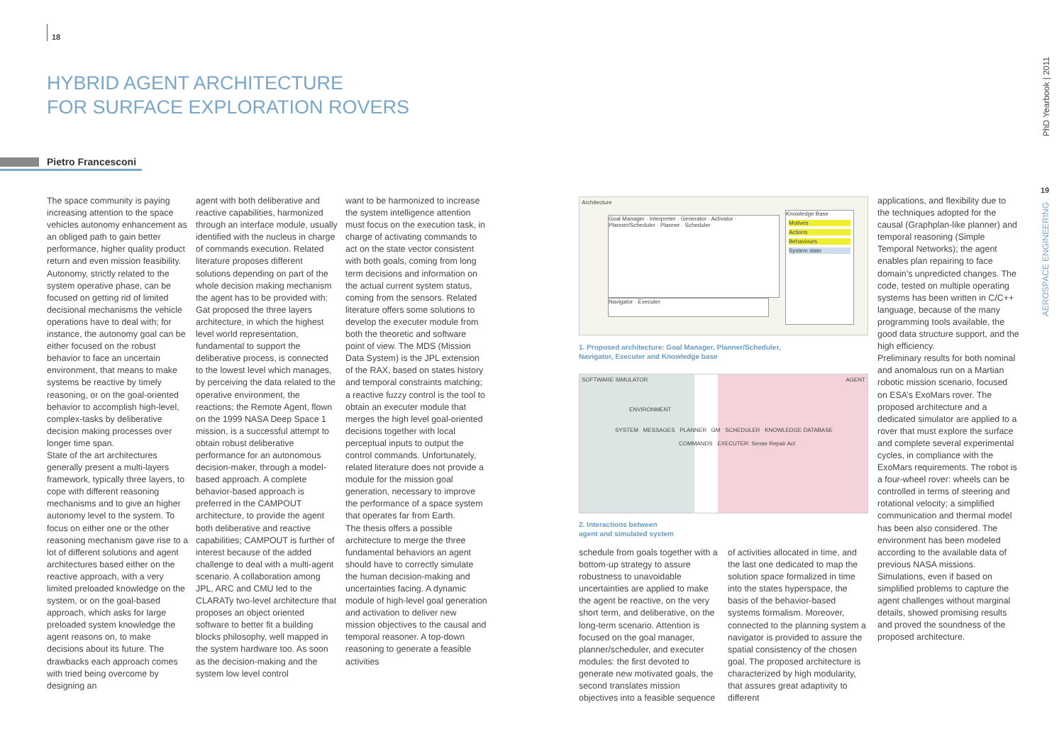18
HYBRID AGENT ARCHITECTURE
FOR SURFACE EXPLORATION ROVERS
Pietro Francesconi
The space community is paying increasing attention to the space vehicles autonomy enhancement as an obliged path to gain better performance, higher quality product return and even mission feasibility. Autonomy, strictly related to the system operative phase, can be focused on getting rid of limited decisional mechanisms the vehicle operations have to deal with; for instance, the autonomy goal can be either focused on the robust behavior to face an uncertain environment, that means to make systems be reactive by timely reasoning, or on the goal-oriented behavior to accomplish high-level, complex-tasks by deliberative decision making processes over longer time span.
State of the art architectures generally present a multi-layers framework, typically three layers, to cope with different reasoning mechanisms and to give an higher autonomy level to the system. To focus on either one or the other reasoning mechanism gave rise to a lot of different solutions and agent architectures based either on the reactive approach, with a very limited preloaded knowledge on the system, or on the goal-based approach, which asks for large preloaded system knowledge the agent reasons on, to make decisions about its future. The drawbacks each approach comes with tried being overcome by designing an
agent with both deliberative and reactive capabilities, harmonized through an interface module, usually identified with the nucleus in charge of commands execution. Related literature proposes different solutions depending on part of the whole decision making mechanism the agent has to be provided with: Gat proposed the three layers architecture, in which the highest level world representation, fundamental to support the deliberative process, is connected to the lowest level which manages, by perceiving the data related to the operative environment, the reactions; the Remote Agent, flown on the 1999 NASA Deep Space 1 mission, is a successful attempt to obtain robust deliberative performance for an autonomous decision-maker, through a model-based approach. A complete behavior-based approach is preferred in the CAMPOUT architecture, to provide the agent both deliberative and reactive capabilities; CAMPOUT is further of interest because of the added challenge to deal with a multi-agent scenario. A collaboration among JPL, ARC and CMU led to the CLARATy two-level architecture that proposes an object oriented software to better fit a building blocks philosophy, well mapped in the system hardware too. As soon as the decision-making and the system low level control
want to be harmonized to increase the system intelligence attention must focus on the execution task, in charge of activating commands to act on the state vector consistent with both goals, coming from long term decisions and information on the actual current system status, coming from the sensors. Related literature offers some solutions to develop the executer module from both the theoretic and software point of view. The MDS (Mission Data System) is the JPL extension of the RAX, based on states history and temporal constraints matching; a reactive fuzzy control is the tool to obtain an executer module that merges the high level goal-oriented decisions together with local perceptual inputs to output the control commands. Unfortunately, related literature does not provide a module for the mission goal generation, necessary to improve the performance of a space system that operates far from Earth.
The thesis offers a possible architecture to merge the three fundamental behaviors an agent should have to correctly simulate the human decision-making and uncertainties facing. A dynamic module of high-level goal generation and activation to deliver new mission objectives to the causal and temporal reasoner. A top-down reasoning to generate a feasible activities
Architecture
Goal Manager · Interpreter · Generator · Activator · Planner/Scheduler · Planner · Scheduler
Navigator · Executer
Knowledge Base
Motives
Actions
Behaviours
System state
1. Proposed architecture: Goal Manager, Planner/Scheduler,
Navigator, Executer and Knowledge base
SOFTWARE SIMULATOR AGENT
ENVIRONMENT
SYSTEM MESSAGES PLANNER GM SCHEDULER KNOWLEDGE DATABASE
COMMANDS EXECUTER: Sense Repair Act
2. Interactions between
agent and simulated system
schedule from goals together with a bottom-up strategy to assure robustness to unavoidable uncertainties are applied to make the agent be reactive, on the very short term, and deliberative, on the long-term scenario. Attention is focused on the goal manager, planner/scheduler, and executer modules: the first devoted to generate new motivated goals, the second translates mission objectives into a feasible sequence
of activities allocated in time, and the last one dedicated to map the solution space formalized in time into the states hyperspace, the basis of the behavior-based systems formalism. Moreover, connected to the planning system a navigator is provided to assure the spatial consistency of the chosen goal. The proposed architecture is characterized by high modularity, that assures great adaptivity to different
applications, and flexibility due to the techniques adopted for the causal (Graphplan-like planner) and temporal reasoning (Simple Temporal Networks); the agent enables plan repairing to face domain’s unpredicted changes. The code, tested on multiple operating systems has been written in C/C++ language, because of the many programming tools available, the good data structure support, and the high efficiency.
Preliminary results for both nominal and anomalous run on a Martian robotic mission scenario, focused on ESA’s ExoMars rover. The proposed architecture and a dedicated simulator are applied to a rover that must explore the surface and complete several experimental cycles, in compliance with the ExoMars requirements. The robot is a four-wheel rover: wheels can be controlled in terms of steering and rotational velocity; a simplified communication and thermal model has been also considered. The environment has been modeled according to the available data of previous NASA missions. Simulations, even if based on simplified problems to capture the agent challenges without marginal details, showed promising results and proved the soundness of the proposed architecture.
PhD Yearbook | 2011
19
AEROSPACE ENGINEERING